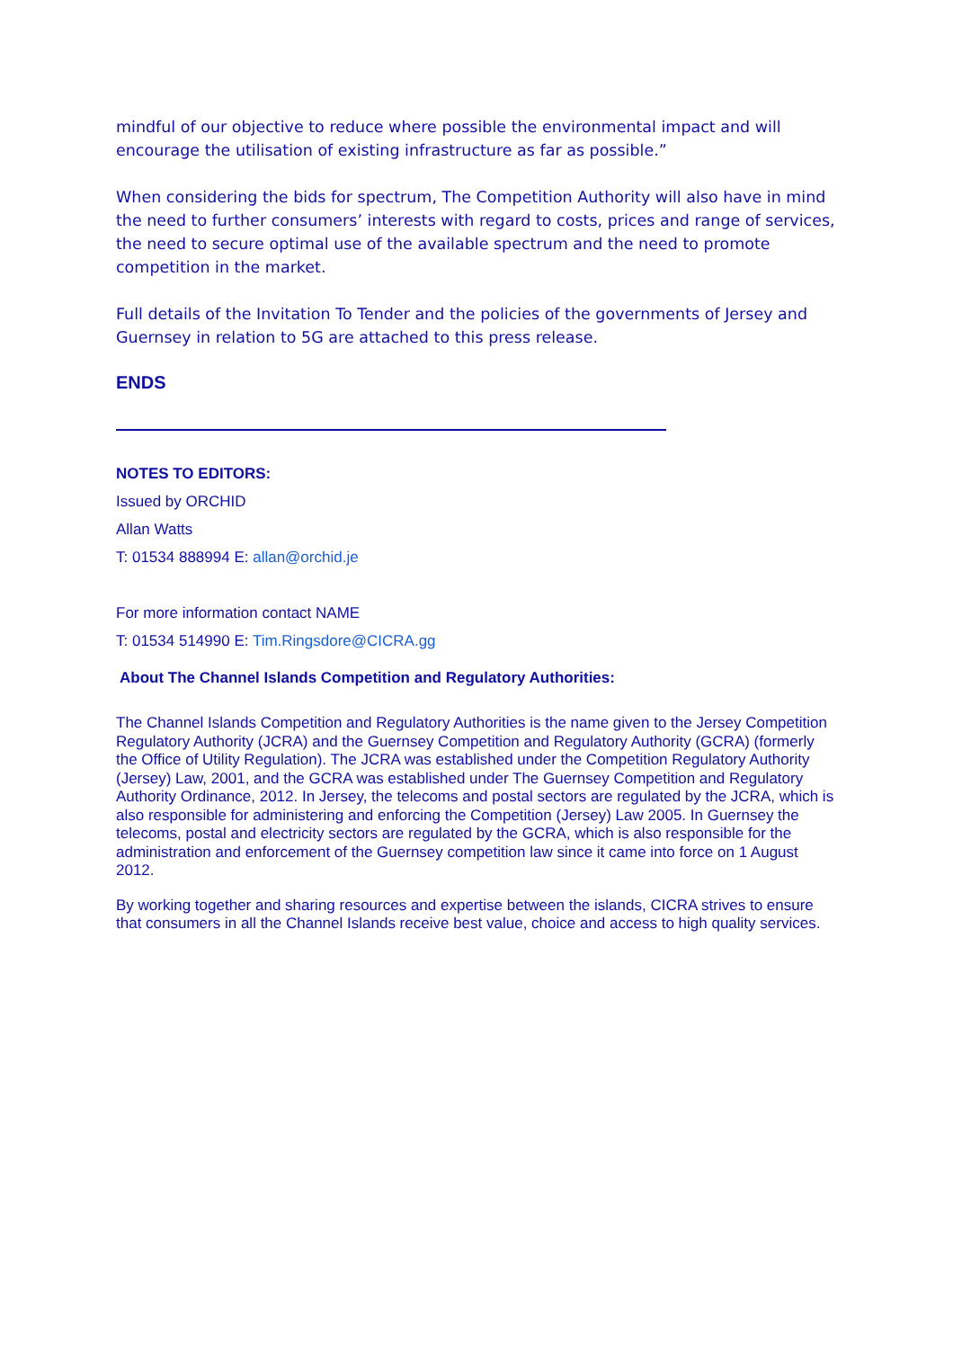mindful of our objective to reduce where possible the environmental impact and will encourage the utilisation of existing infrastructure as far as possible.”
When considering the bids for spectrum, The Competition Authority will also have in mind the need to further consumers’ interests with regard to costs, prices and range of services, the need to secure optimal use of the available spectrum and the need to promote competition in the market.
Full details of the Invitation To Tender and the policies of the governments of Jersey and Guernsey in relation to 5G are attached to this press release.
ENDS
NOTES TO EDITORS:
Issued by ORCHID
Allan Watts
T: 01534 888994 E: allan@orchid.je
For more information contact NAME
T: 01534 514990 E: Tim.Ringsdore@CICRA.gg
About The Channel Islands Competition and Regulatory Authorities:
The Channel Islands Competition and Regulatory Authorities is the name given to the Jersey Competition Regulatory Authority (JCRA) and the Guernsey Competition and Regulatory Authority (GCRA) (formerly the Office of Utility Regulation). The JCRA was established under the Competition Regulatory Authority (Jersey) Law, 2001, and the GCRA was established under The Guernsey Competition and Regulatory Authority Ordinance, 2012. In Jersey, the telecoms and postal sectors are regulated by the JCRA, which is also responsible for administering and enforcing the Competition (Jersey) Law 2005. In Guernsey the telecoms, postal and electricity sectors are regulated by the GCRA, which is also responsible for the administration and enforcement of the Guernsey competition law since it came into force on 1 August 2012.
By working together and sharing resources and expertise between the islands, CICRA strives to ensure that consumers in all the Channel Islands receive best value, choice and access to high quality services.